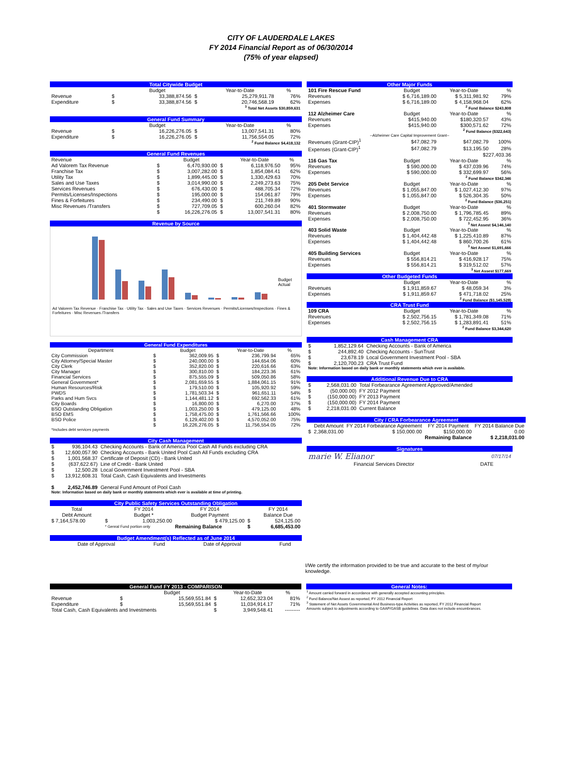CITY OF LAUDERDALE LAKES
FY 2014 Financial Report as of 06/30/2014
(75% of year elapsed)
| Total Citywide Budget | | | | | |
| --- | --- | --- | --- | --- | --- |
| | | Budget | | Year-to-Date | % |
| Revenue | $ | 33,388,874.56 | $ | 25,279,911.78 | 76% |
| Expenditure | $ | 33,388,874.56 | $ | 20,746,568.19 | 62% |
| <sup>3</sup> Total Net Assets $30,859,631 | | | | | |
| General Fund Summary | | | | | |
| --- | --- | --- | --- | --- | --- |
| | | Budget | | Year-to-Date | % |
| Revenue | $ | 16,226,276.05 | $ | 13,007,541.31 | 80% |
| Expenditure | $ | 16,226,276.05 | $ | 11,756,554.05 | 72% |
| <sup>2</sup> Fund Balance $4,418,132 | | | | | |
| General Fund Revenues | | | | | |
| --- | --- | --- | --- | --- | --- |
| Revenue | | Budget | | Year-to-Date | % |
| Ad Valorem Tax Revenue | $ | 6,470,930.00 | $ | 6,118,976.50 | 95% |
| Franchise Tax | $ | 3,007,282.00 | $ | 1,854,084.41 | 62% |
| Utility Tax | $ | 1,899,445.00 | $ | 1,330,429.63 | 70% |
| Sales and Use Taxes | $ | 3,014,990.00 | $ | 2,249,273.63 | 75% |
| Services Revenues | $ | 676,430.00 | $ | 488,705.34 | 72% |
| Permits/Licenses/Inspections | $ | 195,000.00 | $ | 154,061.87 | 79% |
| Fines & Forfeitures | $ | 234,490.00 | $ | 211,749.89 | 90% |
| Misc Revenues /Transfers | $ | 727,709.05 | $ | 600,260.04 | 82% |
| | $ | 16,226,276.05 | $ | 13,007,541.31 | 80% |
Revenue by Source
Budget
Actual
Ad Valorem Tax Revenue · Franchise Tax · Utility Tax · Sales and Use Taxes · Services Revenues · Permits/Licenses/Inspections · Fines & Forfeitures · Misc Revenues /Transfers
| General Fund Expenditures | | | | | |
| --- | --- | --- | --- | --- | --- |
| Department | | Budget | | Year-to-Date | % |
| City Commission | $ | 362,009.95 | $ | 236,799.94 | 65% |
| City Attorney/Special Master | $ | 240,000.00 | $ | 144,654.06 | 60% |
| City Clerk | $ | 352,820.00 | $ | 220,616.66 | 63% |
| City Manager | $ | 300,810.00 | $ | 184,223.36 | 61% |
| Financial Services | $ | 875,555.09 | $ | 509,050.86 | 58% |
| General Government* | $ | 2,081,659.55 | $ | 1,884,061.15 | 91% |
| Human Resources/Risk | $ | 179,510.00 | $ | 105,920.92 | 59% |
| PWDS | $ | 1,781,503.34 | $ | 961,651.11 | 54% |
| Parks and Hum Svcs | $ | 1,144,481.12 | $ | 692,562.33 | 61% |
| City Boards | $ | 16,800.00 | $ | 6,270.00 | 37% |
| BSO Outstanding Obligation | $ | 1,003,250.00 | $ | 479,125.00 | 48% |
| BSO EMS | $ | 1,758,475.00 | $ | 1,761,566.66 | 100% |
| BSO Police | $ | 6,129,402.00 | $ | 4,570,052.00 | 75% |
| | $ | 16,226,276.05 | $ | 11,756,554.05 | 72% |
| *Includes debt services payments | | | | | |
| City Cash Management | | |
| --- | --- | --- |
| $ | 936,104.43 | Checking Accounts - Bank of America Pool Cash All Funds excluding CRA |
| $ | 12,600,057.90 | Checking Accounts - Bank United Pool Cash All Funds excluding CRA |
| $ | 1,001,568.37 | Certificate of Deposit (CD) - Bank United |
| $ | (637,622.67) | Line of Credit - Bank United |
| $ | 12,500.28 | Local Government Investment Pool - SBA |
| $ | 13,912,608.31 | Total Cash, Cash Equivalents and Investments |
| $ | 2,452,746.89 | General Fund Amount of Pool Cash |
| Note: Information based on daily bank or monthly statements which ever is available at time of printing. | | |
| City Public Safety Services Outstanding Obligation | | | | | |
| --- | --- | --- | --- | --- | --- |
| Total | | FY 2014 | FY 2014 | | FY 2014 |
| Debt Amount | | Budget * | Budget Payment | | Balance Due |
| $ 7,164,578.00 | $ | 1,003,250.00 | $ 479,125.00 | $ | 524,125.00 |
| | * Genral Fund portion only | | Remaining Balance | $ | 6,685,453.00 |
| Budget Amendment(s) Reflected as of June 2014 | | | |
| --- | --- | --- | --- |
| Date of Approval | Fund | Date of Approval | Fund |
| Other Major Funds | | | |
| --- | --- | --- | --- |
| 101 Fire Rescue Fund | Budget | Year-to-Date | % |
| Revenues | $ 6,716,189.00 | $ 5,311,981.92 | 79% |
| Expenses | $ 6,716,189.00 | $ 4,158,968.04 | 62% |
| <sup>2</sup> Fund Balance $243,808 | | | |
| 112 Alzheimer Care | Budget | Year-to-Date | % |
| Revenues | $415,940.00 | $180,320.57 | 43% |
| Expenses | $415,940.00 | $300,571.62 | 72% |
| <sup>2</sup> Fund Balance ($322,643) | | | |
| --Alzheimer Care Capital Improvement Grant-- | | | |
| Revenues (Grant-CIP)<sup>1</sup> | $47,082.79 | $47,082.79 | 100% |
| Expenses (Grant-CIP)<sup>1</sup> | $47,082.79 | $13,195.50 | 28% |
| $227,403.36 | | | |
| 116 Gas Tax | Budget | Year-to-Date | % |
| Revenues | $ 590,000.00 | $ 437,039.96 | 74% |
| Expenses | $ 590,000.00 | $ 332,699.97 | 56% |
| <sup>2</sup> Fund Balance $342,346 | | | |
| 205 Debt Service | Budget | Year-to-Date | % |
| Revenues | $ 1,055,847.00 | $ 1,027,412.30 | 97% |
| Expenses | $ 1,055,847.00 | $ 526,304.35 | 50% |
| <sup>2</sup> Fund Balance ($36,251) | | | |
| 401 Stormwater | Budget | Year-to-Date | % |
| Revenues | $ 2,008,750.00 | $ 1,796,785.45 | 89% |
| Expenses | $ 2,008,750.00 | $ 722,452.95 | 36% |
| <sup>3</sup> Net Assest $4,146,140 | | | |
| 403 Solid Waste | Budget | Year-to-Date | % |
| Revenues | $ 1,404,442.48 | $ 1,225,410.89 | 87% |
| Expenses | $ 1,404,442.48 | $ 860,700.26 | 61% |
| <sup>3</sup> Net Assest $1,691,666 | | | |
| 405 Building Services | Budget | Year-to-Date | % |
| Revenues | $ 556,814.21 | $ 416,928.17 | 75% |
| Expenses | $ 556,814.21 | $ 319,512.02 | 57% |
| <sup>3</sup> Net Assest $177,669 | | | |
| Other Budgeted Funds | | | |
| | Budget | Year-to-Date | % |
| Revenues | $ 1,911,859.67 | $ 48,059.34 | 3% |
| Expenses | $ 1,911,859.67 | $ 471,718.02 | 25% |
| <sup>2</sup> Fund Balance ($1,145,528) | | | |
| CRA Trust Fund | | | |
| 109 CRA | Budget | Year-to-Date | % |
| Revenues | $ 2,502,756.15 | $ 1,781,349.08 | 71% |
| Expenses | $ 2,502,756.15 | $ 1,283,891.41 | 51% |
| <sup>2</sup> Fund Balance $3,344,620 | | | |
| Cash Management CRA | | |
| --- | --- | --- |
| $ | 1,852,129.64 | Checking Accounts - Bank of America |
| $ | 244,892.40 | Checking Accounts - SunTrust |
| $ | 23,678.19 | Local Government Investment Pool - SBA |
| $ | 2,120,700.23 | CRA Trust Fund |
| Note: Information based on daily bank or monthly statements which ever is available. | | |
| Additional Revenue Due to CRA | | |
| --- | --- | --- |
| $ | 2,568,031.00 | Total Forbearance Agreement Approved/Amended |
| $ | (50,000.00) | FY 2012 Payment |
| $ | (150,000.00) | FY 2013 Payment |
| $ | (150,000.00) | FY 2014 Payment |
| $ | 2,218,031.00 | Current Balance |
| City / CRA Forbearance Agreement | | | | |
| --- | --- | --- | --- | --- |
| | Debt Amount | FY 2014 Forbearance Agreement | FY 2014 Payment | FY 2014 Balance Due |
| $ | 2,368,031.00 | $ 150,000.00 | $150,000.00 | 0.00 |
| | | | Remaining Balance | $ 2,218,031.00 |
| Signatures | |
| --- | --- |
| marie W. Elianor | 07/17/14 |
| Financial Services Director | DATE |
I/We certify the information provided to be true and accurate to the best of my/our knowledge.
| General Fund FY 2013 - COMPARISON | | | | | |
| --- | --- | --- | --- | --- | --- |
| | | Budget | | Year-to-Date | % |
| Revenue | $ | 15,569,551.84 | $ | 12,652,323.04 | 81% |
| Expenditure | $ | 15,569,551.84 | $ | 11,034,914.17 | 71% |
| Total Cash, Cash Equivalents and Investments | | | $ | 3,949,548.41 | --------- |
General Notes:
<sup>1</sup> Amount carried forward in accordance with generally accepted accounting principles.
<sup>2</sup> Fund Balance/Net Assest as reported, FY 2012 Financial Report
<sup>3</sup> Statement of Net Assets Governmental And Business-type Activities as reported, FY 2012 Financial Report
Amounts subject to adjustments according to GAAP/GASB guidelines. Data does not include encumbrances.